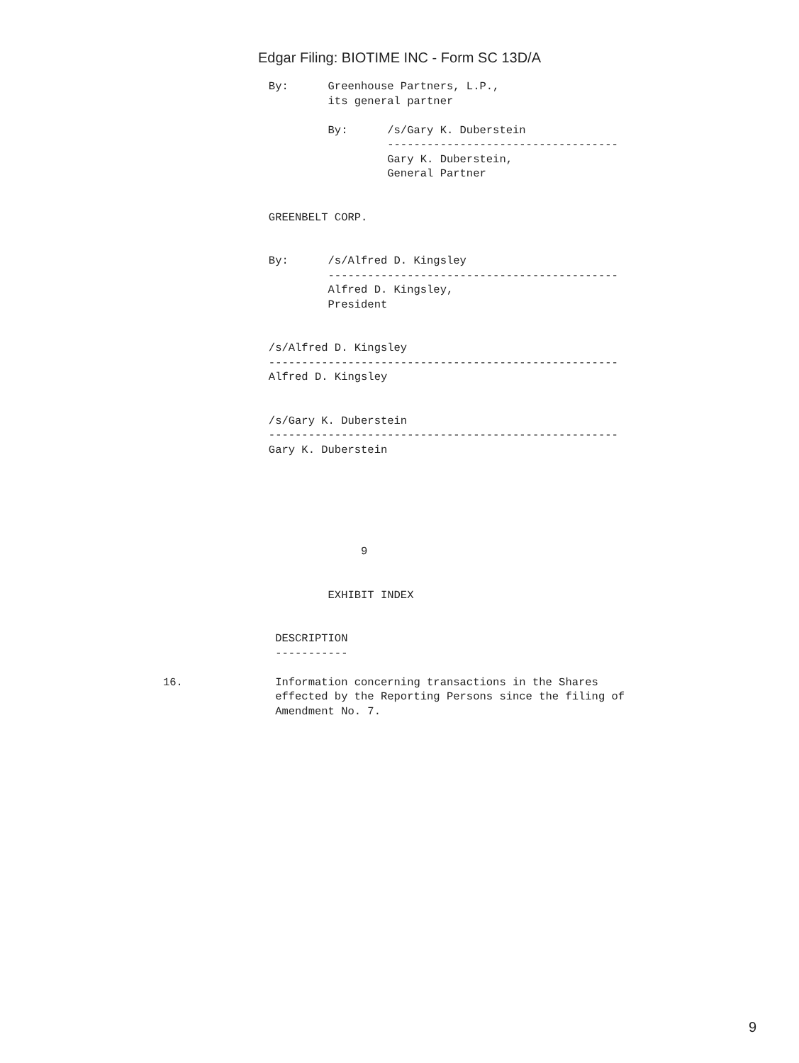Edgar Filing: BIOTIME INC - Form SC 13D/A
                By:      Greenhouse Partners, L.P.,
                         its general partner

                         By:      /s/Gary K. Duberstein
                                  -----------------------------------
                                  Gary K. Duberstein,
                                  General Partner


                GREENBELT CORP.


                By:      /s/Alfred D. Kingsley
                         --------------------------------------------
                         Alfred D. Kingsley,
                         President


                /s/Alfred D. Kingsley
                -----------------------------------------------------
                Alfred D. Kingsley


                /s/Gary K. Duberstein
                -----------------------------------------------------
                Gary K. Duberstein






                              9


                         EXHIBIT INDEX


                 DESCRIPTION
                 -----------

16.              Information concerning transactions in the Shares
                 effected by the Reporting Persons since the filing of
                 Amendment No. 7.
9